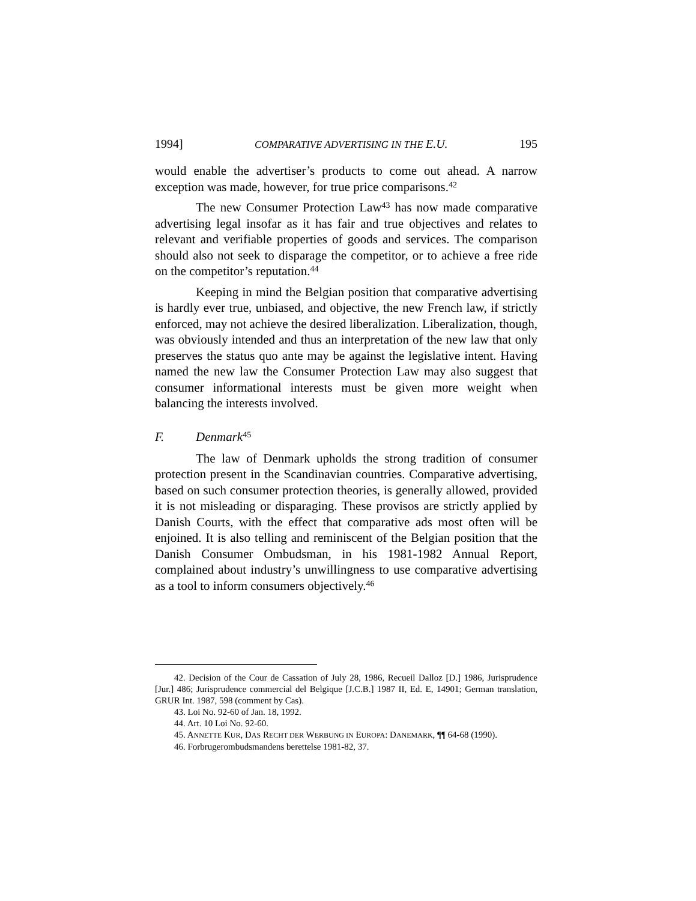1994] COMPARATIVE ADVERTISING IN THE E.U. 195
would enable the advertiser’s products to come out ahead. A narrow exception was made, however, for true price comparisons.<sup>42</sup>
The new Consumer Protection Law<sup>43</sup> has now made comparative advertising legal insofar as it has fair and true objectives and relates to relevant and verifiable properties of goods and services. The comparison should also not seek to disparage the competitor, or to achieve a free ride on the competitor’s reputation.<sup>44</sup>
Keeping in mind the Belgian position that comparative advertising is hardly ever true, unbiased, and objective, the new French law, if strictly enforced, may not achieve the desired liberalization. Liberalization, though, was obviously intended and thus an interpretation of the new law that only preserves the status quo ante may be against the legislative intent. Having named the new law the Consumer Protection Law may also suggest that consumer informational interests must be given more weight when balancing the interests involved.
F. Denmark<sup>45</sup>
The law of Denmark upholds the strong tradition of consumer protection present in the Scandinavian countries. Comparative advertising, based on such consumer protection theories, is generally allowed, provided it is not misleading or disparaging. These provisos are strictly applied by Danish Courts, with the effect that comparative ads most often will be enjoined. It is also telling and reminiscent of the Belgian position that the Danish Consumer Ombudsman, in his 1981-1982 Annual Report, complained about industry’s unwillingness to use comparative advertising as a tool to inform consumers objectively.<sup>46</sup>
42. Decision of the Cour de Cassation of July 28, 1986, Recueil Dalloz [D.] 1986, Jurisprudence [Jur.] 486; Jurisprudence commercial del Belgique [J.C.B.] 1987 II, Ed. E, 14901; German translation, GRUR Int. 1987, 598 (comment by Cas).
43. Loi No. 92-60 of Jan. 18, 1992.
44. Art. 10 Loi No. 92-60.
45. ANNETTE KUR, DAS RECHT DER WERBUNG IN EUROPA: DANEMARK, ¶¶ 64-68 (1990).
46. Forbrugerombudsmandens berettelse 1981-82, 37.